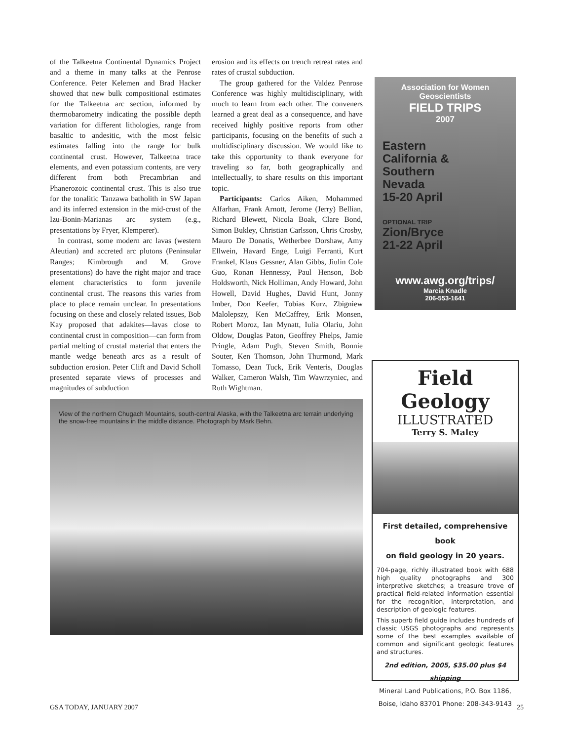of the Talkeetna Continental Dynamics Project and a theme in many talks at the Penrose Conference. Peter Kelemen and Brad Hacker showed that new bulk compositional estimates for the Talkeetna arc section, informed by thermobarometry indicating the possible depth variation for different lithologies, range from basaltic to andesitic, with the most felsic estimates falling into the range for bulk continental crust. However, Talkeetna trace elements, and even potassium contents, are very different from both Precambrian and Phanerozoic continental crust. This is also true for the tonalitic Tanzawa batholith in SW Japan and its inferred extension in the mid-crust of the Izu-Bonin-Marianas arc system (e.g., presentations by Fryer, Klemperer).
In contrast, some modern arc lavas (western Aleutian) and accreted arc plutons (Peninsular Ranges; Kimbrough and M. Grove presentations) do have the right major and trace element characteristics to form juvenile continental crust. The reasons this varies from place to place remain unclear. In presentations focusing on these and closely related issues, Bob Kay proposed that adakites—lavas close to continental crust in composition—can form from partial melting of crustal material that enters the mantle wedge beneath arcs as a result of subduction erosion. Peter Clift and David Scholl presented separate views of processes and magnitudes of subduction
erosion and its effects on trench retreat rates and rates of crustal subduction.
The group gathered for the Valdez Penrose Conference was highly multidisciplinary, with much to learn from each other. The conveners learned a great deal as a consequence, and have received highly positive reports from other participants, focusing on the benefits of such a multidisciplinary discussion. We would like to take this opportunity to thank everyone for traveling so far, both geographically and intellectually, to share results on this important topic.
Participants: Carlos Aiken, Mohammed Alfarhan, Frank Arnott, Jerome (Jerry) Bellian, Richard Blewett, Nicola Boak, Clare Bond, Simon Bukley, Christian Carlsson, Chris Crosby, Mauro De Donatis, Wetherbee Dorshaw, Amy Ellwein, Havard Enge, Luigi Ferranti, Kurt Frankel, Klaus Gessner, Alan Gibbs, Jiulin Cole Guo, Ronan Hennessy, Paul Henson, Bob Holdsworth, Nick Holliman, Andy Howard, John Howell, David Hughes, David Hunt, Jonny Imber, Don Keefer, Tobias Kurz, Zbigniew Malolepszy, Ken McCaffrey, Erik Monsen, Robert Moroz, Ian Mynatt, Iulia Olariu, John Oldow, Douglas Paton, Geoffrey Phelps, Jamie Pringle, Adam Pugh, Steven Smith, Bonnie Souter, Ken Thomson, John Thurmond, Mark Tomasso, Dean Tuck, Erik Venteris, Douglas Walker, Cameron Walsh, Tim Wawrzyniec, and Ruth Wightman.
View of the northern Chugach Mountains, south-central Alaska, with the Talkeetna arc terrain underlying the snow-free mountains in the middle distance. Photograph by Mark Behn.
Association for Women Geoscientists
FIELD TRIPS
2007
Eastern
California &
Southern
Nevada
15-20 April
OPTIONAL TRIP
Zion/Bryce
21-22 April
www.awg.org/trips/
Marcia Knadle
206-553-1641
Field Geology
ILLUSTRATED
Terry S. Maley
First detailed, comprehensive book
on field geology in 20 years.
704-page, richly illustrated book with 688 high quality photographs and 300 interpretive sketches; a treasure trove of practical field-related information essential for the recognition, interpretation, and description of geologic features.
This superb field guide includes hundreds of classic USGS photographs and represents some of the best examples available of common and significant geologic features and structures.
2nd edition, 2005, $35.00 plus $4 shipping
Mineral Land Publications, P.O. Box 1186,
Boise, Idaho 83701 Phone: 208-343-9143
GSA TODAY, JANUARY 2007 25